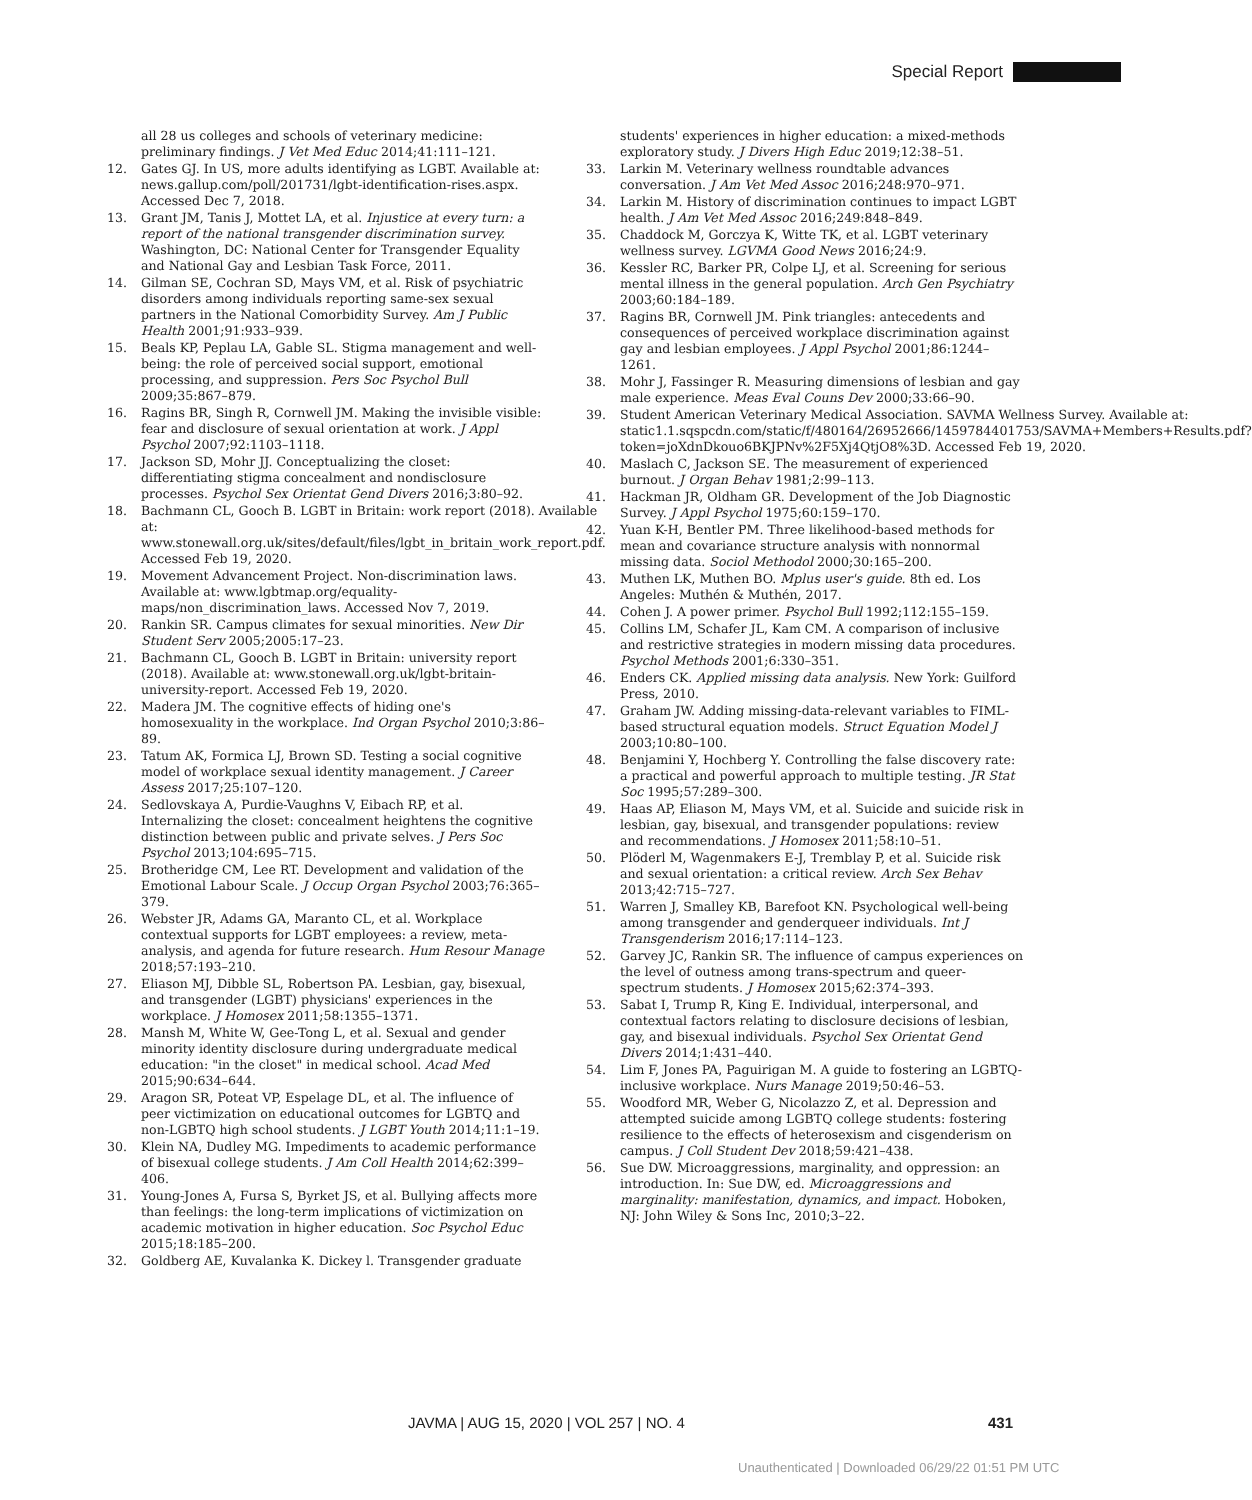Special Report
all 28 us colleges and schools of veterinary medicine: preliminary findings. J Vet Med Educ 2014;41:111–121.
12. Gates GJ. In US, more adults identifying as LGBT. Available at: news.gallup.com/poll/201731/lgbt-identification-rises.aspx. Accessed Dec 7, 2018.
13. Grant JM, Tanis J, Mottet LA, et al. Injustice at every turn: a report of the national transgender discrimination survey. Washington, DC: National Center for Transgender Equality and National Gay and Lesbian Task Force, 2011.
14. Gilman SE, Cochran SD, Mays VM, et al. Risk of psychiatric disorders among individuals reporting same-sex sexual partners in the National Comorbidity Survey. Am J Public Health 2001;91:933–939.
15. Beals KP, Peplau LA, Gable SL. Stigma management and well-being: the role of perceived social support, emotional processing, and suppression. Pers Soc Psychol Bull 2009;35:867–879.
16. Ragins BR, Singh R, Cornwell JM. Making the invisible visible: fear and disclosure of sexual orientation at work. J Appl Psychol 2007;92:1103–1118.
17. Jackson SD, Mohr JJ. Conceptualizing the closet: differentiating stigma concealment and nondisclosure processes. Psychol Sex Orientat Gend Divers 2016;3:80–92.
18. Bachmann CL, Gooch B. LGBT in Britain: work report (2018). Available at: www.stonewall.org.uk/sites/default/files/lgbt_in_britain_work_report.pdf. Accessed Feb 19, 2020.
19. Movement Advancement Project. Non-discrimination laws. Available at: www.lgbtmap.org/equality-maps/non_discrimination_laws. Accessed Nov 7, 2019.
20. Rankin SR. Campus climates for sexual minorities. New Dir Student Serv 2005;2005:17–23.
21. Bachmann CL, Gooch B. LGBT in Britain: university report (2018). Available at: www.stonewall.org.uk/lgbt-britain-university-report. Accessed Feb 19, 2020.
22. Madera JM. The cognitive effects of hiding one's homosexuality in the workplace. Ind Organ Psychol 2010;3:86–89.
23. Tatum AK, Formica LJ, Brown SD. Testing a social cognitive model of workplace sexual identity management. J Career Assess 2017;25:107–120.
24. Sedlovskaya A, Purdie-Vaughns V, Eibach RP, et al. Internalizing the closet: concealment heightens the cognitive distinction between public and private selves. J Pers Soc Psychol 2013;104:695–715.
25. Brotheridge CM, Lee RT. Development and validation of the Emotional Labour Scale. J Occup Organ Psychol 2003;76:365–379.
26. Webster JR, Adams GA, Maranto CL, et al. Workplace contextual supports for LGBT employees: a review, meta-analysis, and agenda for future research. Hum Resour Manage 2018;57:193–210.
27. Eliason MJ, Dibble SL, Robertson PA. Lesbian, gay, bisexual, and transgender (LGBT) physicians' experiences in the workplace. J Homosex 2011;58:1355–1371.
28. Mansh M, White W, Gee-Tong L, et al. Sexual and gender minority identity disclosure during undergraduate medical education: "in the closet" in medical school. Acad Med 2015;90:634–644.
29. Aragon SR, Poteat VP, Espelage DL, et al. The influence of peer victimization on educational outcomes for LGBTQ and non-LGBTQ high school students. J LGBT Youth 2014;11:1–19.
30. Klein NA, Dudley MG. Impediments to academic performance of bisexual college students. J Am Coll Health 2014;62:399–406.
31. Young-Jones A, Fursa S, Byrket JS, et al. Bullying affects more than feelings: the long-term implications of victimization on academic motivation in higher education. Soc Psychol Educ 2015;18:185–200.
32. Goldberg AE, Kuvalanka K. Dickey l. Transgender graduate
students' experiences in higher education: a mixed-methods exploratory study. J Divers High Educ 2019;12:38–51.
33. Larkin M. Veterinary wellness roundtable advances conversation. J Am Vet Med Assoc 2016;248:970–971.
34. Larkin M. History of discrimination continues to impact LGBT health. J Am Vet Med Assoc 2016;249:848–849.
35. Chaddock M, Gorczya K, Witte TK, et al. LGBT veterinary wellness survey. LGVMA Good News 2016;24:9.
36. Kessler RC, Barker PR, Colpe LJ, et al. Screening for serious mental illness in the general population. Arch Gen Psychiatry 2003;60:184–189.
37. Ragins BR, Cornwell JM. Pink triangles: antecedents and consequences of perceived workplace discrimination against gay and lesbian employees. J Appl Psychol 2001;86:1244–1261.
38. Mohr J, Fassinger R. Measuring dimensions of lesbian and gay male experience. Meas Eval Couns Dev 2000;33:66–90.
39. Student American Veterinary Medical Association. SAVMA Wellness Survey. Available at: static1.1.sqspcdn.com/static/f/480164/26952666/1459784401753/SAVMA+Members+Results.pdf?token=joXdnDkouo6BKJPNv%2F5Xj4QtjO8%3D. Accessed Feb 19, 2020.
40. Maslach C, Jackson SE. The measurement of experienced burnout. J Organ Behav 1981;2:99–113.
41. Hackman JR, Oldham GR. Development of the Job Diagnostic Survey. J Appl Psychol 1975;60:159–170.
42. Yuan K-H, Bentler PM. Three likelihood-based methods for mean and covariance structure analysis with nonnormal missing data. Sociol Methodol 2000;30:165–200.
43. Muthen LK, Muthen BO. Mplus user's guide. 8th ed. Los Angeles: Muthén & Muthén, 2017.
44. Cohen J. A power primer. Psychol Bull 1992;112:155–159.
45. Collins LM, Schafer JL, Kam CM. A comparison of inclusive and restrictive strategies in modern missing data procedures. Psychol Methods 2001;6:330–351.
46. Enders CK. Applied missing data analysis. New York: Guilford Press, 2010.
47. Graham JW. Adding missing-data-relevant variables to FIML-based structural equation models. Struct Equation Model J 2003;10:80–100.
48. Benjamini Y, Hochberg Y. Controlling the false discovery rate: a practical and powerful approach to multiple testing. JR Stat Soc 1995;57:289–300.
49. Haas AP, Eliason M, Mays VM, et al. Suicide and suicide risk in lesbian, gay, bisexual, and transgender populations: review and recommendations. J Homosex 2011;58:10–51.
50. Plöderl M, Wagenmakers E-J, Tremblay P, et al. Suicide risk and sexual orientation: a critical review. Arch Sex Behav 2013;42:715–727.
51. Warren J, Smalley KB, Barefoot KN. Psychological well-being among transgender and genderqueer individuals. Int J Transgenderism 2016;17:114–123.
52. Garvey JC, Rankin SR. The influence of campus experiences on the level of outness among trans-spectrum and queer-spectrum students. J Homosex 2015;62:374–393.
53. Sabat I, Trump R, King E. Individual, interpersonal, and contextual factors relating to disclosure decisions of lesbian, gay, and bisexual individuals. Psychol Sex Orientat Gend Divers 2014;1:431–440.
54. Lim F, Jones PA, Paguirigan M. A guide to fostering an LGBTQ-inclusive workplace. Nurs Manage 2019;50:46–53.
55. Woodford MR, Weber G, Nicolazzo Z, et al. Depression and attempted suicide among LGBTQ college students: fostering resilience to the effects of heterosexism and cisgenderism on campus. J Coll Student Dev 2018;59:421–438.
56. Sue DW. Microaggressions, marginality, and oppression: an introduction. In: Sue DW, ed. Microaggressions and marginality: manifestation, dynamics, and impact. Hoboken, NJ: John Wiley & Sons Inc, 2010;3–22.
JAVMA | AUG 15, 2020 | VOL 257 | NO. 4 431
Unauthenticated | Downloaded 06/29/22 01:51 PM UTC